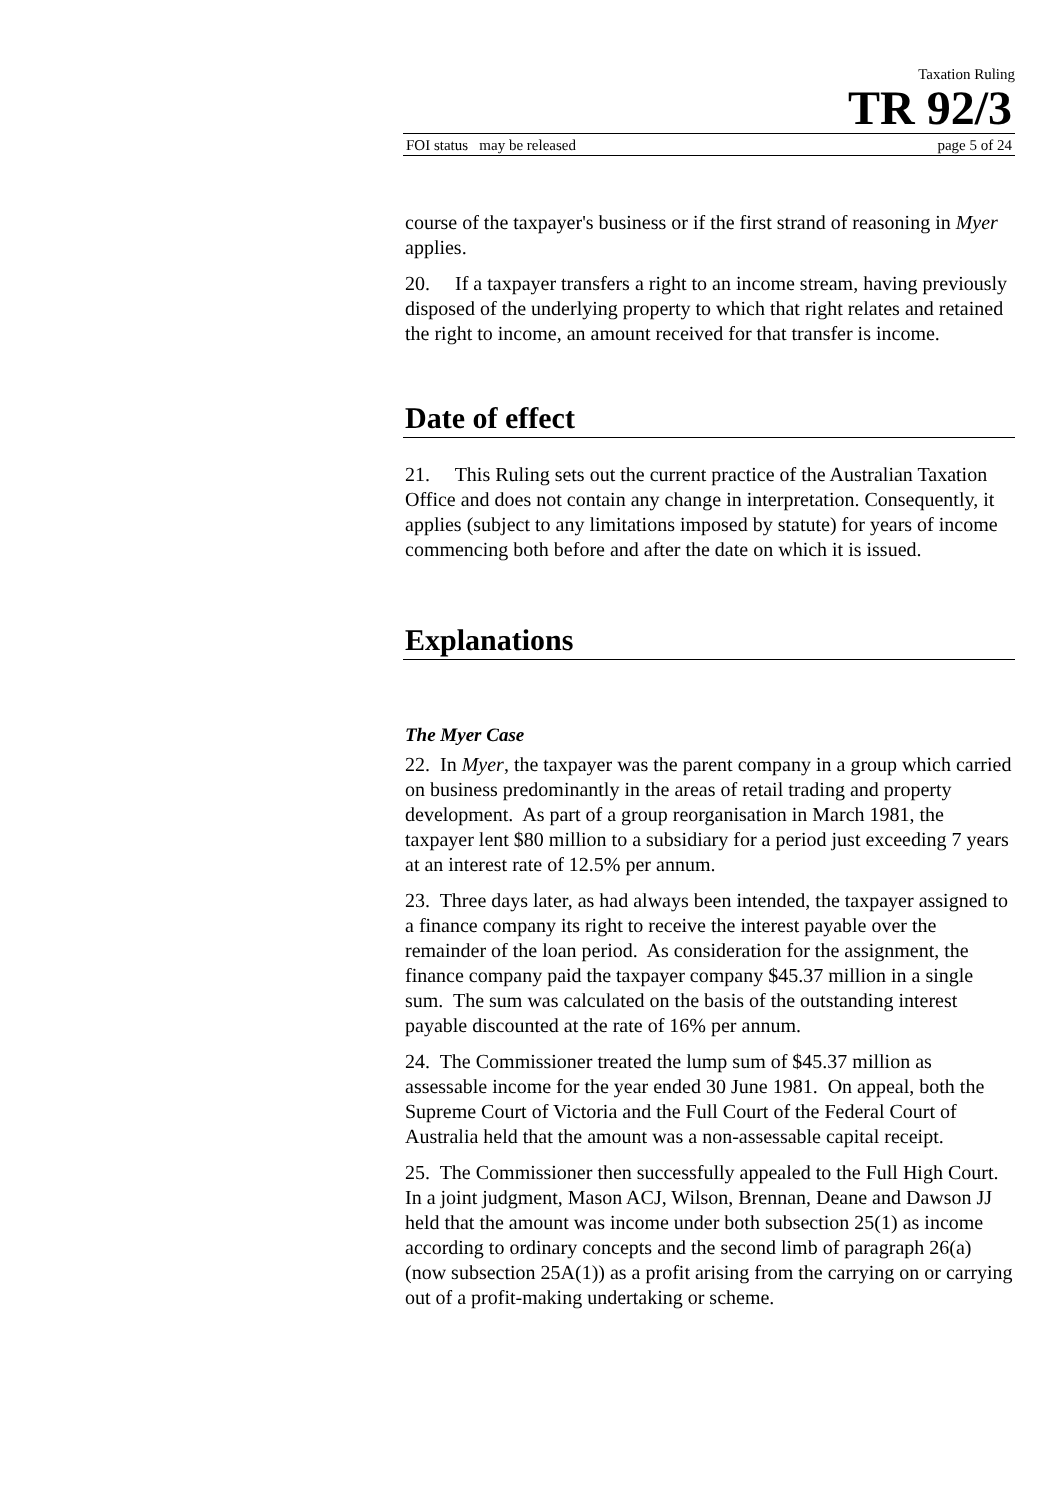Taxation Ruling
TR 92/3
FOI status may be released page 5 of 24
course of the taxpayer's business or if the first strand of reasoning in Myer applies.
20. If a taxpayer transfers a right to an income stream, having previously disposed of the underlying property to which that right relates and retained the right to income, an amount received for that transfer is income.
Date of effect
21. This Ruling sets out the current practice of the Australian Taxation Office and does not contain any change in interpretation. Consequently, it applies (subject to any limitations imposed by statute) for years of income commencing both before and after the date on which it is issued.
Explanations
The Myer Case
22. In Myer, the taxpayer was the parent company in a group which carried on business predominantly in the areas of retail trading and property development. As part of a group reorganisation in March 1981, the taxpayer lent $80 million to a subsidiary for a period just exceeding 7 years at an interest rate of 12.5% per annum.
23. Three days later, as had always been intended, the taxpayer assigned to a finance company its right to receive the interest payable over the remainder of the loan period. As consideration for the assignment, the finance company paid the taxpayer company $45.37 million in a single sum. The sum was calculated on the basis of the outstanding interest payable discounted at the rate of 16% per annum.
24. The Commissioner treated the lump sum of $45.37 million as assessable income for the year ended 30 June 1981. On appeal, both the Supreme Court of Victoria and the Full Court of the Federal Court of Australia held that the amount was a non-assessable capital receipt.
25. The Commissioner then successfully appealed to the Full High Court. In a joint judgment, Mason ACJ, Wilson, Brennan, Deane and Dawson JJ held that the amount was income under both subsection 25(1) as income according to ordinary concepts and the second limb of paragraph 26(a) (now subsection 25A(1)) as a profit arising from the carrying on or carrying out of a profit-making undertaking or scheme.